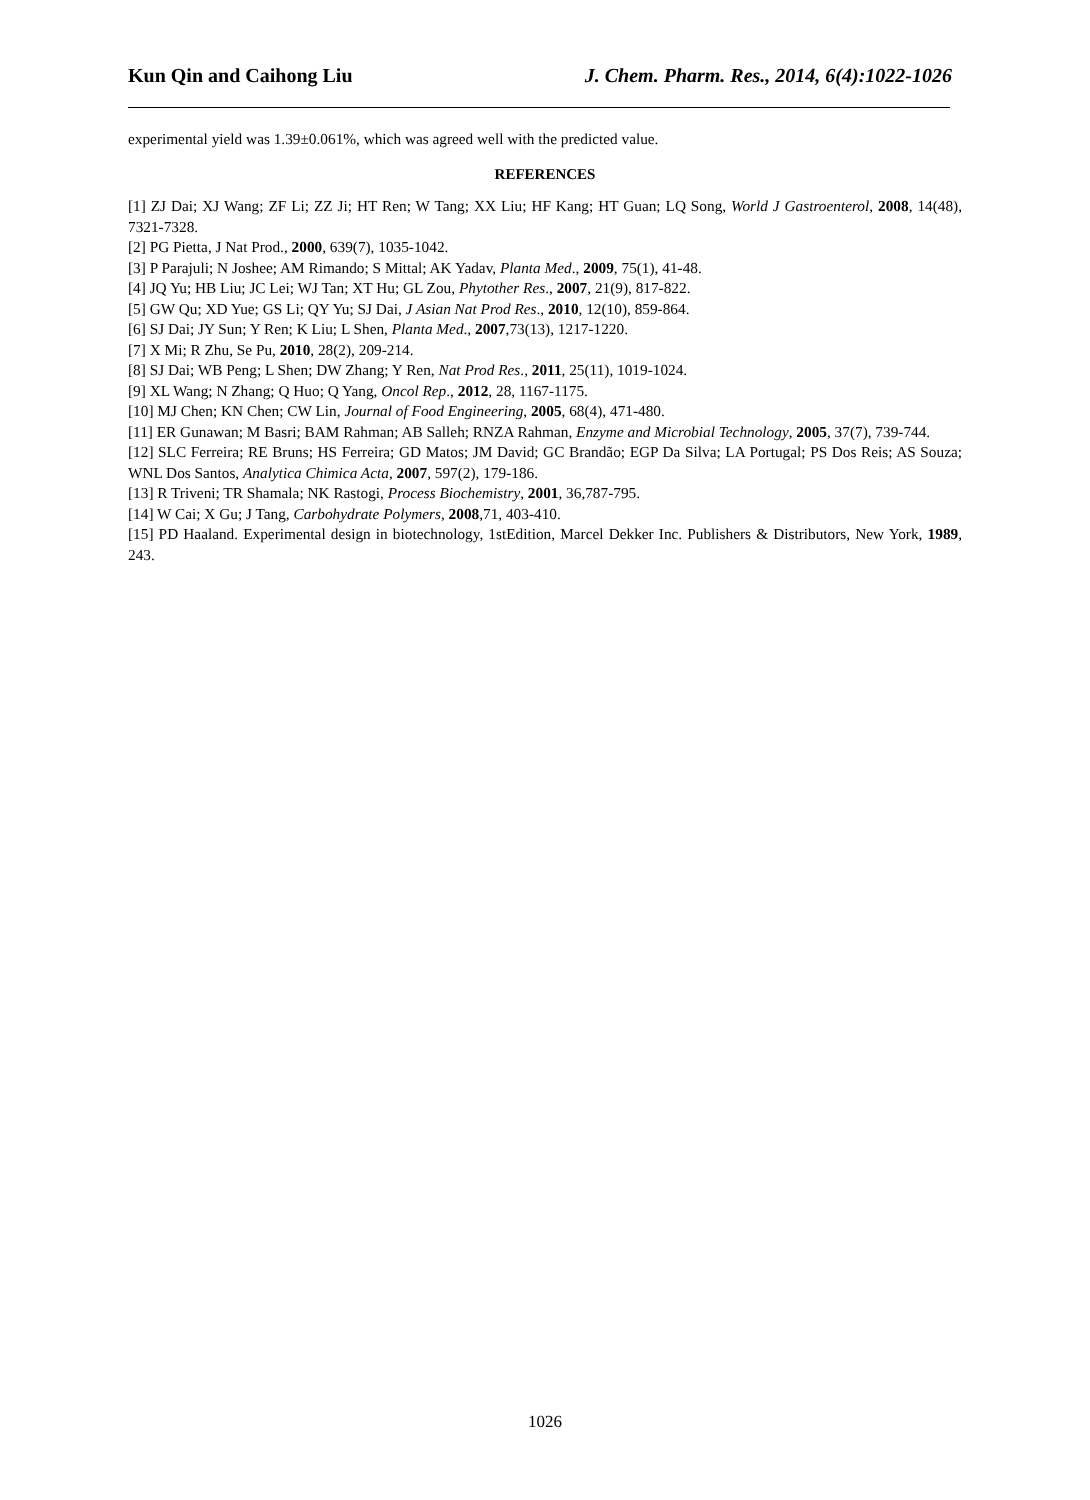Kun Qin and Caihong Liu J. Chem. Pharm. Res., 2014, 6(4):1022-1026
experimental yield was 1.39±0.061%, which was agreed well with the predicted value.
REFERENCES
[1] ZJ Dai; XJ Wang; ZF Li; ZZ Ji; HT Ren; W Tang; XX Liu; HF Kang; HT Guan; LQ Song, World J Gastroenterol, 2008, 14(48), 7321-7328.
[2] PG Pietta, J Nat Prod., 2000, 639(7), 1035-1042.
[3] P Parajuli; N Joshee; AM Rimando; S Mittal; AK Yadav, Planta Med., 2009, 75(1), 41-48.
[4] JQ Yu; HB Liu; JC Lei; WJ Tan; XT Hu; GL Zou, Phytother Res., 2007, 21(9), 817-822.
[5] GW Qu; XD Yue; GS Li; QY Yu; SJ Dai, J Asian Nat Prod Res., 2010, 12(10), 859-864.
[6] SJ Dai; JY Sun; Y Ren; K Liu; L Shen, Planta Med., 2007,73(13), 1217-1220.
[7] X Mi; R Zhu, Se Pu, 2010, 28(2), 209-214.
[8] SJ Dai; WB Peng; L Shen; DW Zhang; Y Ren, Nat Prod Res., 2011, 25(11), 1019-1024.
[9] XL Wang; N Zhang; Q Huo; Q Yang, Oncol Rep., 2012, 28, 1167-1175.
[10] MJ Chen; KN Chen; CW Lin, Journal of Food Engineering, 2005, 68(4), 471-480.
[11] ER Gunawan; M Basri; BAM Rahman; AB Salleh; RNZA Rahman, Enzyme and Microbial Technology, 2005, 37(7), 739-744.
[12] SLC Ferreira; RE Bruns; HS Ferreira; GD Matos; JM David; GC Brandão; EGP Da Silva; LA Portugal; PS Dos Reis; AS Souza; WNL Dos Santos, Analytica Chimica Acta, 2007, 597(2), 179-186.
[13] R Triveni; TR Shamala; NK Rastogi, Process Biochemistry, 2001, 36,787-795.
[14] W Cai; X Gu; J Tang, Carbohydrate Polymers, 2008,71, 403-410.
[15] PD Haaland. Experimental design in biotechnology, 1stEdition, Marcel Dekker Inc. Publishers & Distributors, New York, 1989, 243.
1026